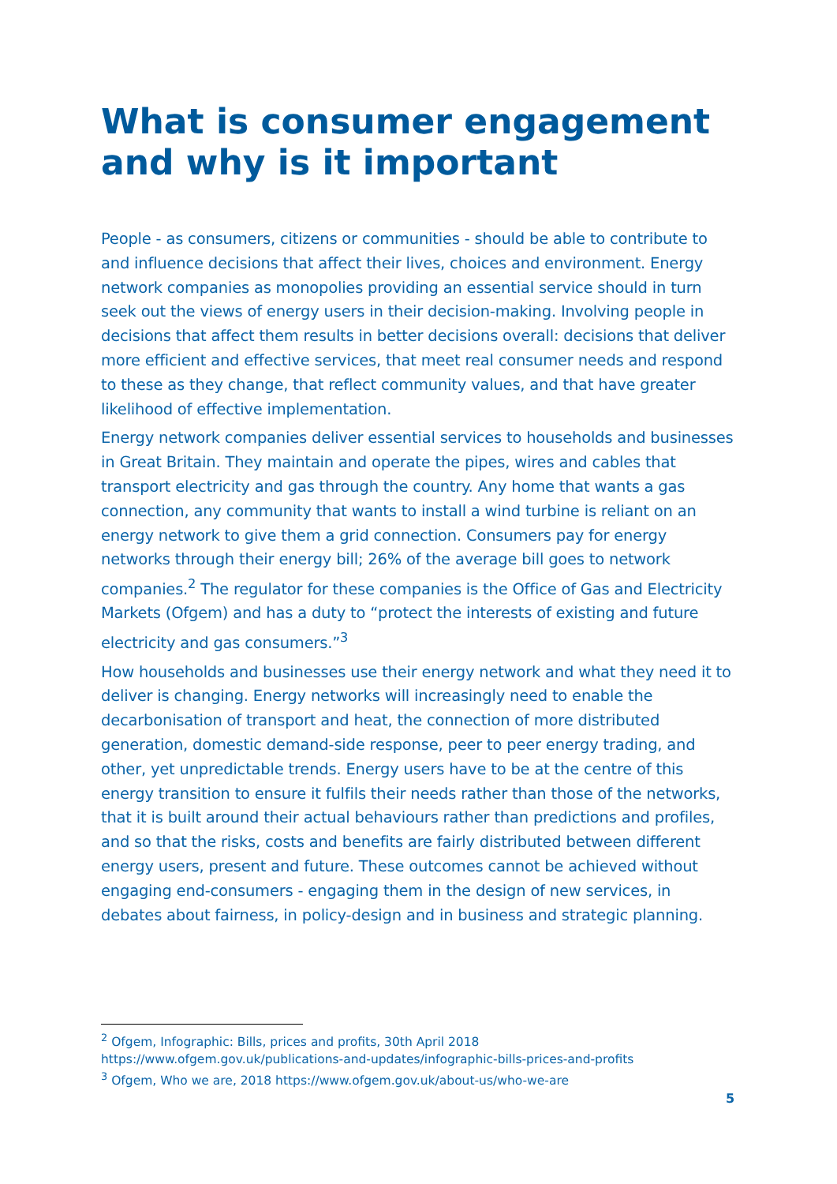What is consumer engagement and why is it important
People - as consumers, citizens or communities - should be able to contribute to and influence decisions that affect their lives, choices and environment. Energy network companies as monopolies providing an essential service should in turn seek out the views of energy users in their decision-making. Involving people in decisions that affect them results in better decisions overall: decisions that deliver more efficient and effective services, that meet real consumer needs and respond to these as they change, that reflect community values, and that have greater likelihood of effective implementation.
Energy network companies deliver essential services to households and businesses in Great Britain. They maintain and operate the pipes, wires and cables that transport electricity and gas through the country. Any home that wants a gas connection, any community that wants to install a wind turbine is reliant on an energy network to give them a grid connection. Consumers pay for energy networks through their energy bill; 26% of the average bill goes to network companies.<sup>2</sup> The regulator for these companies is the Office of Gas and Electricity Markets (Ofgem) and has a duty to “protect the interests of existing and future electricity and gas consumers.”<sup>3</sup>
How households and businesses use their energy network and what they need it to deliver is changing. Energy networks will increasingly need to enable the decarbonisation of transport and heat, the connection of more distributed generation, domestic demand-side response, peer to peer energy trading, and other, yet unpredictable trends. Energy users have to be at the centre of this energy transition to ensure it fulfils their needs rather than those of the networks, that it is built around their actual behaviours rather than predictions and profiles, and so that the risks, costs and benefits are fairly distributed between different energy users, present and future. These outcomes cannot be achieved without engaging end-consumers - engaging them in the design of new services, in debates about fairness, in policy-design and in business and strategic planning.
<sup>2</sup> Ofgem, Infographic: Bills, prices and profits, 30th April 2018
https://www.ofgem.gov.uk/publications-and-updates/infographic-bills-prices-and-profits
<sup>3</sup> Ofgem, Who we are, 2018 https://www.ofgem.gov.uk/about-us/who-we-are
5